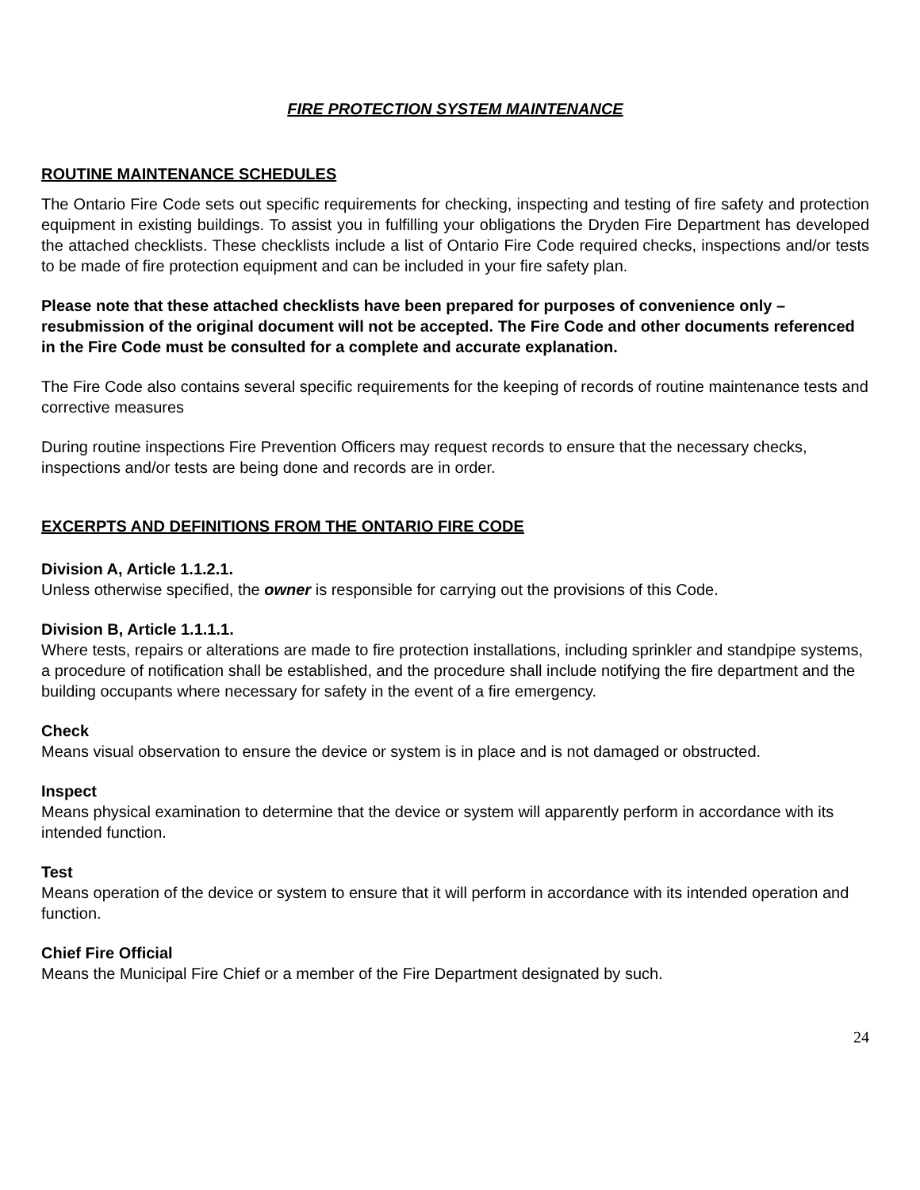FIRE PROTECTION SYSTEM MAINTENANCE
ROUTINE MAINTENANCE SCHEDULES
The Ontario Fire Code sets out specific requirements for checking, inspecting and testing of fire safety and protection equipment in existing buildings. To assist you in fulfilling your obligations the Dryden Fire Department has developed the attached checklists. These checklists include a list of Ontario Fire Code required checks, inspections and/or tests to be made of fire protection equipment and can be included in your fire safety plan.
Please note that these attached checklists have been prepared for purposes of convenience only – resubmission of the original document will not be accepted. The Fire Code and other documents referenced in the Fire Code must be consulted for a complete and accurate explanation.
The Fire Code also contains several specific requirements for the keeping of records of routine maintenance tests and corrective measures
During routine inspections Fire Prevention Officers may request records to ensure that the necessary checks, inspections and/or tests are being done and records are in order.
EXCERPTS AND DEFINITIONS FROM THE ONTARIO FIRE CODE
Division A, Article 1.1.2.1.
Unless otherwise specified, the owner is responsible for carrying out the provisions of this Code.
Division B, Article 1.1.1.1.
Where tests, repairs or alterations are made to fire protection installations, including sprinkler and standpipe systems, a procedure of notification shall be established, and the procedure shall include notifying the fire department and the building occupants where necessary for safety in the event of a fire emergency.
Check
Means visual observation to ensure the device or system is in place and is not damaged or obstructed.
Inspect
Means physical examination to determine that the device or system will apparently perform in accordance with its intended function.
Test
Means operation of the device or system to ensure that it will perform in accordance with its intended operation and function.
Chief Fire Official
Means the Municipal Fire Chief or a member of the Fire Department designated by such.
24